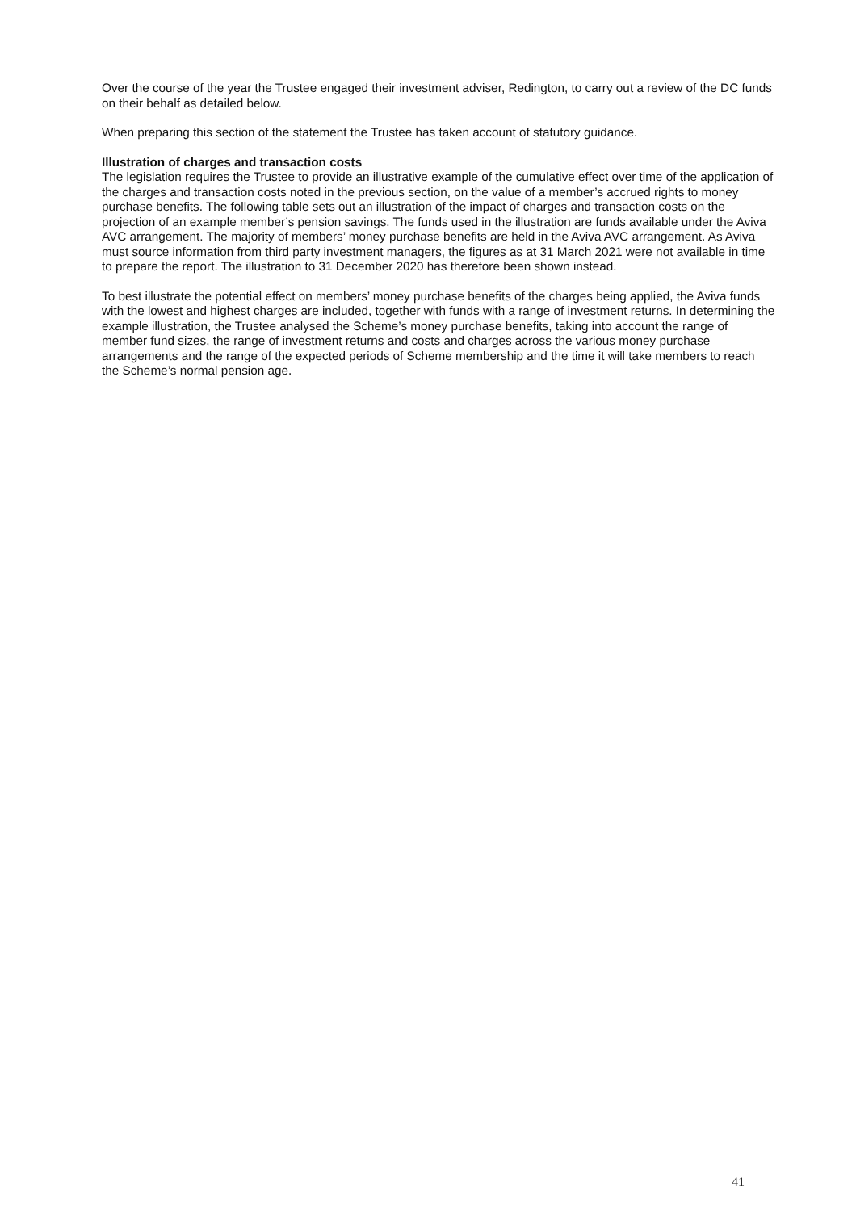Over the course of the year the Trustee engaged their investment adviser, Redington, to carry out a review of the DC funds on their behalf as detailed below.
When preparing this section of the statement the Trustee has taken account of statutory guidance.
Illustration of charges and transaction costs
The legislation requires the Trustee to provide an illustrative example of the cumulative effect over time of the application of the charges and transaction costs noted in the previous section, on the value of a member’s accrued rights to money purchase benefits. The following table sets out an illustration of the impact of charges and transaction costs on the projection of an example member’s pension savings. The funds used in the illustration are funds available under the Aviva AVC arrangement. The majority of members’ money purchase benefits are held in the Aviva AVC arrangement. As Aviva must source information from third party investment managers, the figures as at 31 March 2021 were not available in time to prepare the report. The illustration to 31 December 2020 has therefore been shown instead.
To best illustrate the potential effect on members’ money purchase benefits of the charges being applied, the Aviva funds with the lowest and highest charges are included, together with funds with a range of investment returns. In determining the example illustration, the Trustee analysed the Scheme’s money purchase benefits, taking into account the range of member fund sizes, the range of investment returns and costs and charges across the various money purchase arrangements and the range of the expected periods of Scheme membership and the time it will take members to reach the Scheme’s normal pension age.
41